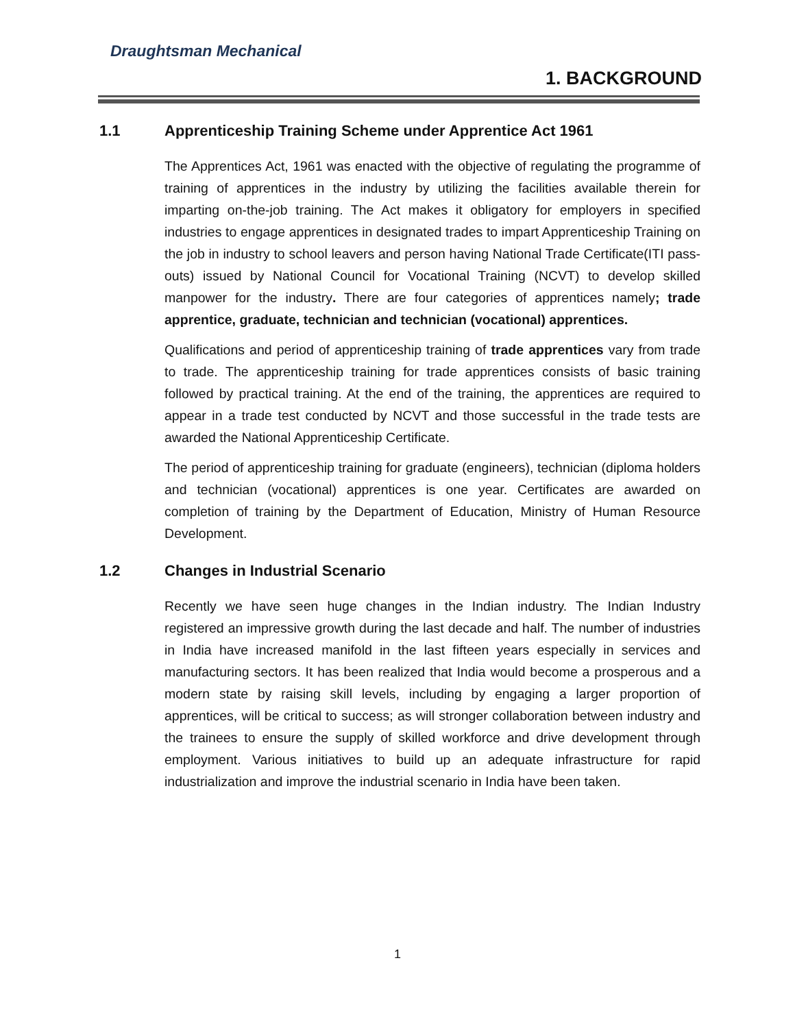Draughtsman Mechanical
1. BACKGROUND
1.1 Apprenticeship Training Scheme under Apprentice Act 1961
The Apprentices Act, 1961 was enacted with the objective of regulating the programme of training of apprentices in the industry by utilizing the facilities available therein for imparting on-the-job training. The Act makes it obligatory for employers in specified industries to engage apprentices in designated trades to impart Apprenticeship Training on the job in industry to school leavers and person having National Trade Certificate(ITI pass-outs) issued by National Council for Vocational Training (NCVT) to develop skilled manpower for the industry. There are four categories of apprentices namely; trade apprentice, graduate, technician and technician (vocational) apprentices.
Qualifications and period of apprenticeship training of trade apprentices vary from trade to trade. The apprenticeship training for trade apprentices consists of basic training followed by practical training. At the end of the training, the apprentices are required to appear in a trade test conducted by NCVT and those successful in the trade tests are awarded the National Apprenticeship Certificate.
The period of apprenticeship training for graduate (engineers), technician (diploma holders and technician (vocational) apprentices is one year. Certificates are awarded on completion of training by the Department of Education, Ministry of Human Resource Development.
1.2 Changes in Industrial Scenario
Recently we have seen huge changes in the Indian industry. The Indian Industry registered an impressive growth during the last decade and half. The number of industries in India have increased manifold in the last fifteen years especially in services and manufacturing sectors. It has been realized that India would become a prosperous and a modern state by raising skill levels, including by engaging a larger proportion of apprentices, will be critical to success; as will stronger collaboration between industry and the trainees to ensure the supply of skilled workforce and drive development through employment. Various initiatives to build up an adequate infrastructure for rapid industrialization and improve the industrial scenario in India have been taken.
1